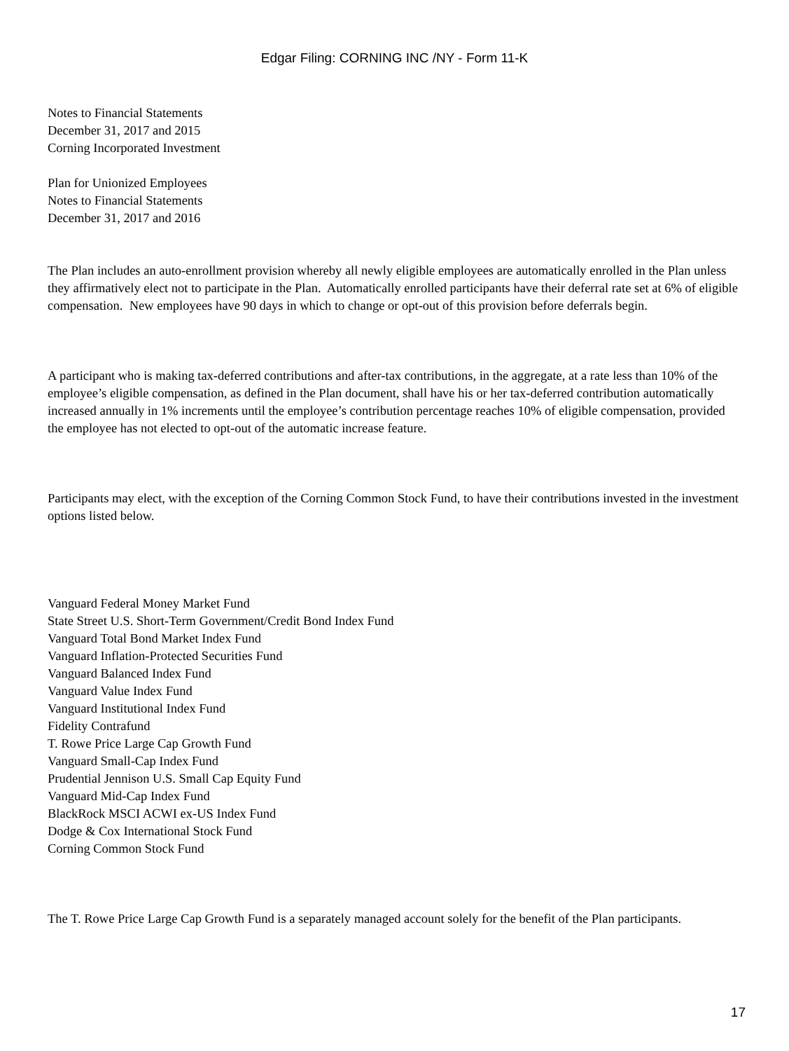Edgar Filing: CORNING INC /NY - Form 11-K
Notes to Financial Statements
December 31, 2017 and 2015
Corning Incorporated Investment
Plan for Unionized Employees
Notes to Financial Statements
December 31, 2017 and 2016
The Plan includes an auto-enrollment provision whereby all newly eligible employees are automatically enrolled in the Plan unless they affirmatively elect not to participate in the Plan. Automatically enrolled participants have their deferral rate set at 6% of eligible compensation. New employees have 90 days in which to change or opt-out of this provision before deferrals begin.
A participant who is making tax-deferred contributions and after-tax contributions, in the aggregate, at a rate less than 10% of the employee’s eligible compensation, as defined in the Plan document, shall have his or her tax-deferred contribution automatically increased annually in 1% increments until the employee’s contribution percentage reaches 10% of eligible compensation, provided the employee has not elected to opt-out of the automatic increase feature.
Participants may elect, with the exception of the Corning Common Stock Fund, to have their contributions invested in the investment options listed below.
Vanguard Federal Money Market Fund
State Street U.S. Short-Term Government/Credit Bond Index Fund
Vanguard Total Bond Market Index Fund
Vanguard Inflation-Protected Securities Fund
Vanguard Balanced Index Fund
Vanguard Value Index Fund
Vanguard Institutional Index Fund
Fidelity Contrafund
T. Rowe Price Large Cap Growth Fund
Vanguard Small-Cap Index Fund
Prudential Jennison U.S. Small Cap Equity Fund
Vanguard Mid-Cap Index Fund
BlackRock MSCI ACWI ex-US Index Fund
Dodge & Cox International Stock Fund
Corning Common Stock Fund
The T. Rowe Price Large Cap Growth Fund is a separately managed account solely for the benefit of the Plan participants.
17